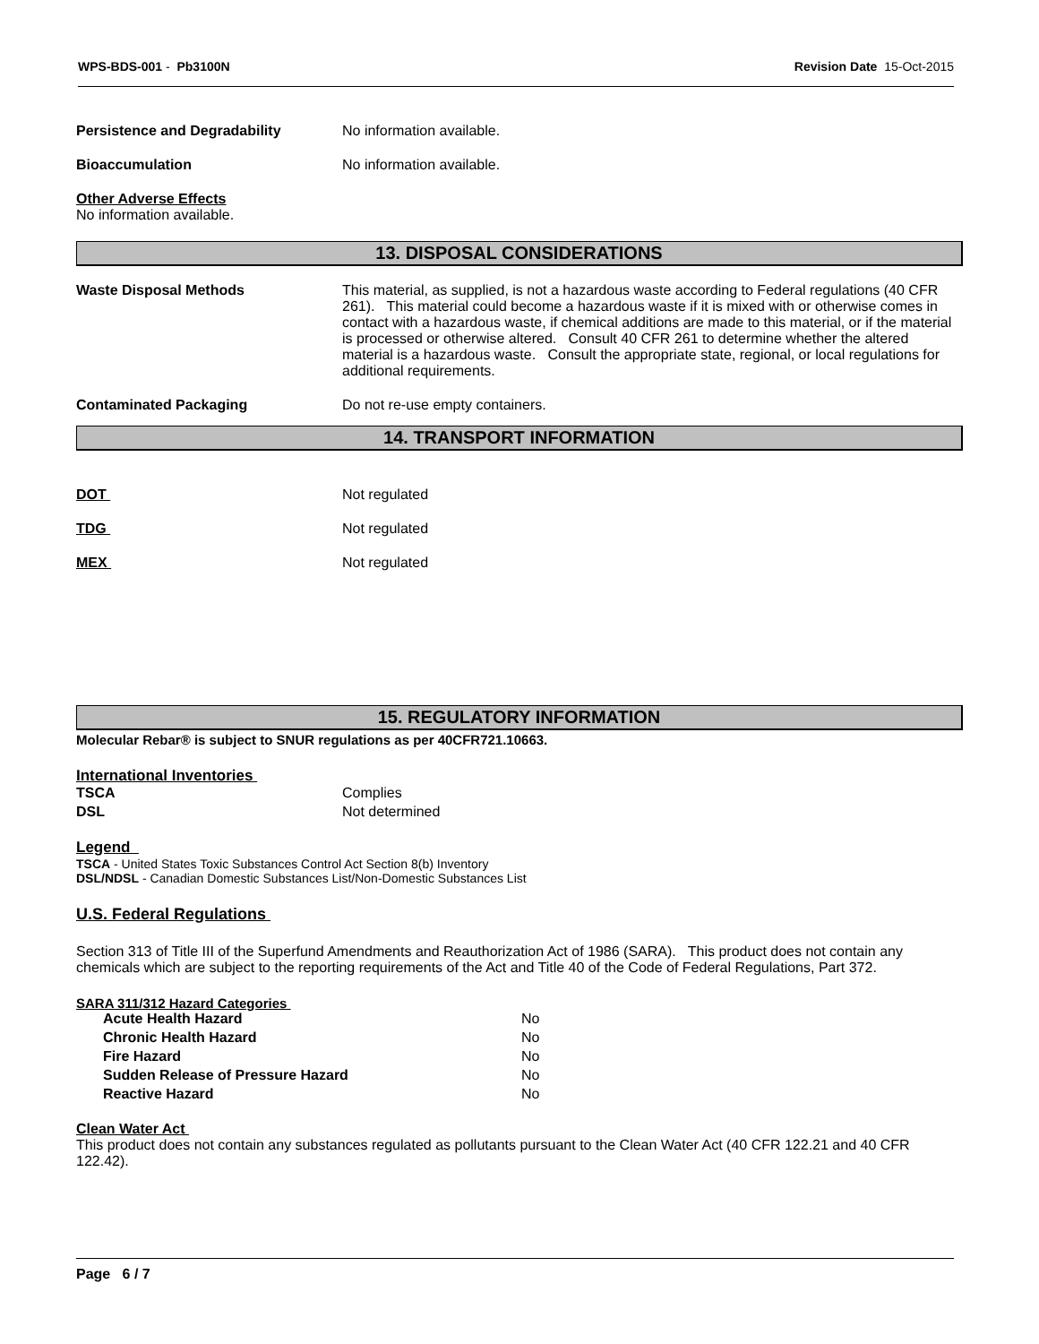WPS-BDS-001 - Pb3100N Revision Date 15-Oct-2015
Persistence and Degradability No information available.
Bioaccumulation No information available.
Other Adverse Effects
No information available.
13. DISPOSAL CONSIDERATIONS
Waste Disposal Methods This material, as supplied, is not a hazardous waste according to Federal regulations (40 CFR 261). This material could become a hazardous waste if it is mixed with or otherwise comes in contact with a hazardous waste, if chemical additions are made to this material, or if the material is processed or otherwise altered. Consult 40 CFR 261 to determine whether the altered material is a hazardous waste. Consult the appropriate state, regional, or local regulations for additional requirements.
Contaminated Packaging Do not re-use empty containers.
14. TRANSPORT INFORMATION
DOT Not regulated
TDG Not regulated
MEX Not regulated
15. REGULATORY INFORMATION
Molecular Rebar® is subject to SNUR regulations as per 40CFR721.10663.
International Inventories
| TSCA | Complies |
| DSL | Not determined |
Legend
TSCA - United States Toxic Substances Control Act Section 8(b) Inventory
DSL/NDSL - Canadian Domestic Substances List/Non-Domestic Substances List
U.S. Federal Regulations
Section 313 of Title III of the Superfund Amendments and Reauthorization Act of 1986 (SARA). This product does not contain any chemicals which are subject to the reporting requirements of the Act and Title 40 of the Code of Federal Regulations, Part 372.
SARA 311/312 Hazard Categories
| Acute Health Hazard | No |
| Chronic Health Hazard | No |
| Fire Hazard | No |
| Sudden Release of Pressure Hazard | No |
| Reactive Hazard | No |
Clean Water Act
This product does not contain any substances regulated as pollutants pursuant to the Clean Water Act (40 CFR 122.21 and 40 CFR 122.42).
Page 6 / 7